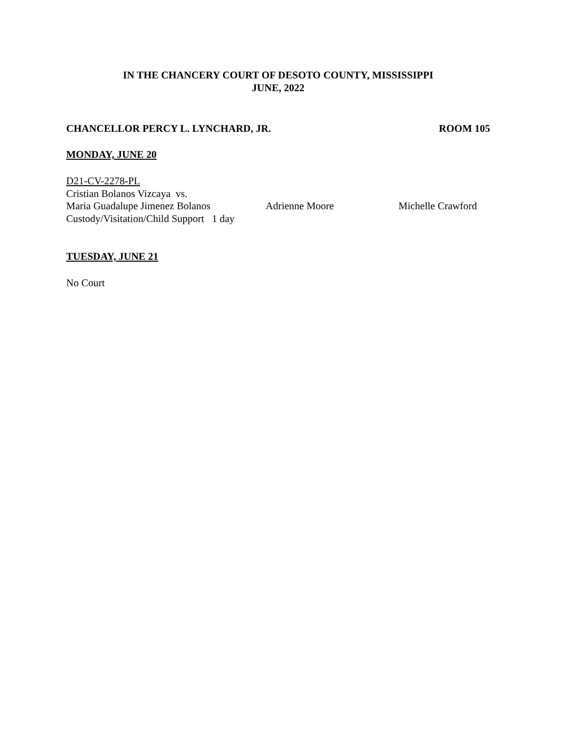IN THE CHANCERY COURT OF DESOTO COUNTY, MISSISSIPPI
JUNE, 2022
CHANCELLOR PERCY L. LYNCHARD, JR. ROOM 105
MONDAY, JUNE 20
D21-CV-2278-PL
Cristian Bolanos Vizcaya vs.
Maria Guadalupe Jimenez Bolanos Adrienne Moore Michelle Crawford
Custody/Visitation/Child Support 1 day
TUESDAY, JUNE 21
No Court